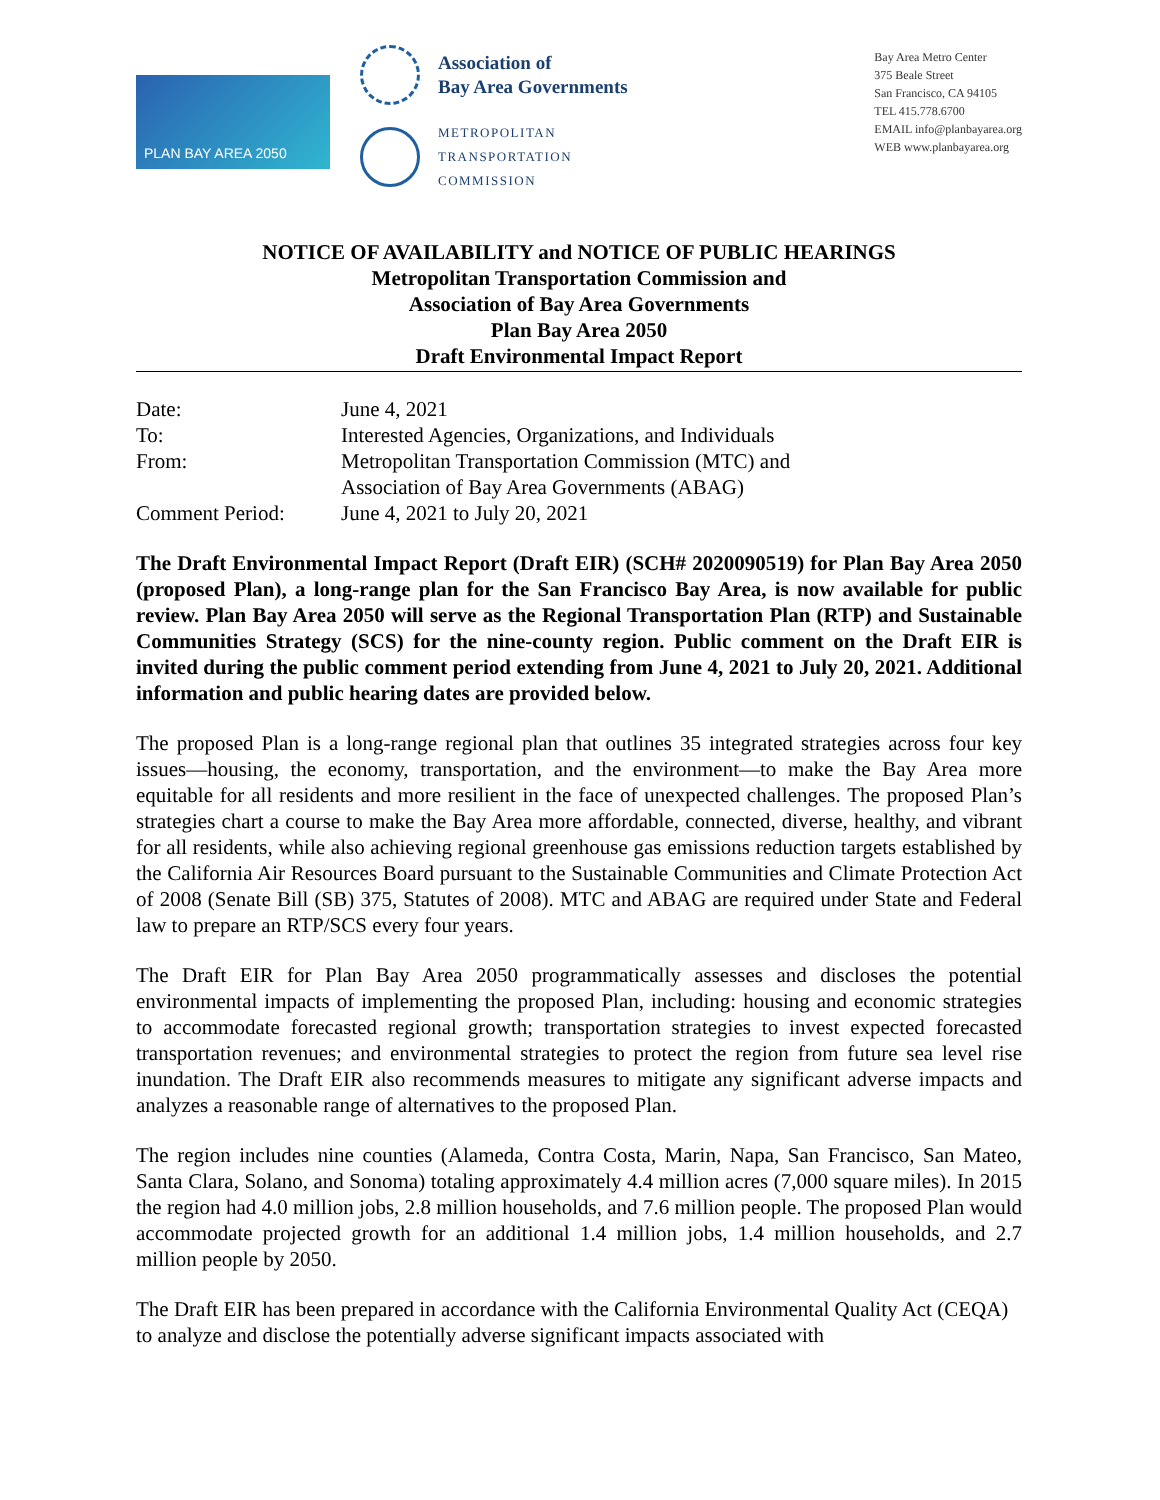PLAN BAY AREA 2050
Association of
Bay Area Governments
METROPOLITAN
TRANSPORTATION
COMMISSION
Bay Area Metro Center
375 Beale Street
San Francisco, CA 94105
TEL 415.778.6700
EMAIL info@planbayarea.org
WEB www.planbayarea.org
NOTICE OF AVAILABILITY and NOTICE OF PUBLIC HEARINGS
Metropolitan Transportation Commission and
Association of Bay Area Governments
Plan Bay Area 2050
Draft Environmental Impact Report
Date: June 4, 2021
To: Interested Agencies, Organizations, and Individuals
From: Metropolitan Transportation Commission (MTC) and
Association of Bay Area Governments (ABAG)
Comment Period: June 4, 2021 to July 20, 2021
The Draft Environmental Impact Report (Draft EIR) (SCH# 2020090519) for Plan Bay Area 2050 (proposed Plan), a long-range plan for the San Francisco Bay Area, is now available for public review. Plan Bay Area 2050 will serve as the Regional Transportation Plan (RTP) and Sustainable Communities Strategy (SCS) for the nine-county region. Public comment on the Draft EIR is invited during the public comment period extending from June 4, 2021 to July 20, 2021. Additional information and public hearing dates are provided below.
The proposed Plan is a long-range regional plan that outlines 35 integrated strategies across four key issues—housing, the economy, transportation, and the environment—to make the Bay Area more equitable for all residents and more resilient in the face of unexpected challenges. The proposed Plan’s strategies chart a course to make the Bay Area more affordable, connected, diverse, healthy, and vibrant for all residents, while also achieving regional greenhouse gas emissions reduction targets established by the California Air Resources Board pursuant to the Sustainable Communities and Climate Protection Act of 2008 (Senate Bill (SB) 375, Statutes of 2008). MTC and ABAG are required under State and Federal law to prepare an RTP/SCS every four years.
The Draft EIR for Plan Bay Area 2050 programmatically assesses and discloses the potential environmental impacts of implementing the proposed Plan, including: housing and economic strategies to accommodate forecasted regional growth; transportation strategies to invest expected forecasted transportation revenues; and environmental strategies to protect the region from future sea level rise inundation. The Draft EIR also recommends measures to mitigate any significant adverse impacts and analyzes a reasonable range of alternatives to the proposed Plan.
The region includes nine counties (Alameda, Contra Costa, Marin, Napa, San Francisco, San Mateo, Santa Clara, Solano, and Sonoma) totaling approximately 4.4 million acres (7,000 square miles). In 2015 the region had 4.0 million jobs, 2.8 million households, and 7.6 million people. The proposed Plan would accommodate projected growth for an additional 1.4 million jobs, 1.4 million households, and 2.7 million people by 2050.
The Draft EIR has been prepared in accordance with the California Environmental Quality Act (CEQA) to analyze and disclose the potentially adverse significant impacts associated with